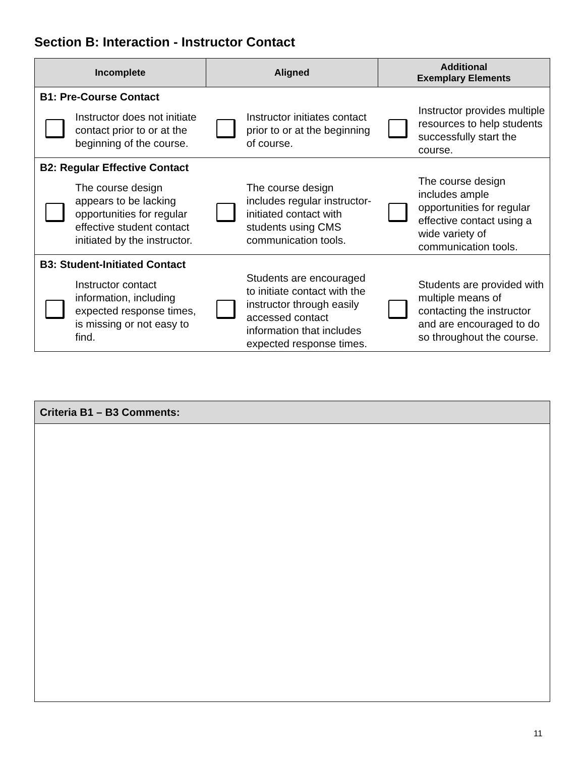Section B: Interaction - Instructor Contact
| Incomplete | | Aligned | | Additional Exemplary Elements | |
| --- | --- | --- | --- | --- | --- |
| B1: Pre-Course Contact | | | | | |
| | Instructor does not initiate contact prior to or at the beginning of the course. | | Instructor initiates contact prior to or at the beginning of course. | | Instructor provides multiple resources to help students successfully start the course. |
| B2: Regular Effective Contact | | | | | |
| | The course design appears to be lacking opportunities for regular effective student contact initiated by the instructor. | | The course design includes regular instructor-initiated contact with students using CMS communication tools. | | The course design includes ample opportunities for regular effective contact using a wide variety of communication tools. |
| B3: Student-Initiated Contact | | | | | |
| | Instructor contact information, including expected response times, is missing or not easy to find. | | Students are encouraged to initiate contact with the instructor through easily accessed contact information that includes expected response times. | | Students are provided with multiple means of contacting the instructor and are encouraged to do so throughout the course. |
Criteria B1 – B3 Comments:
11